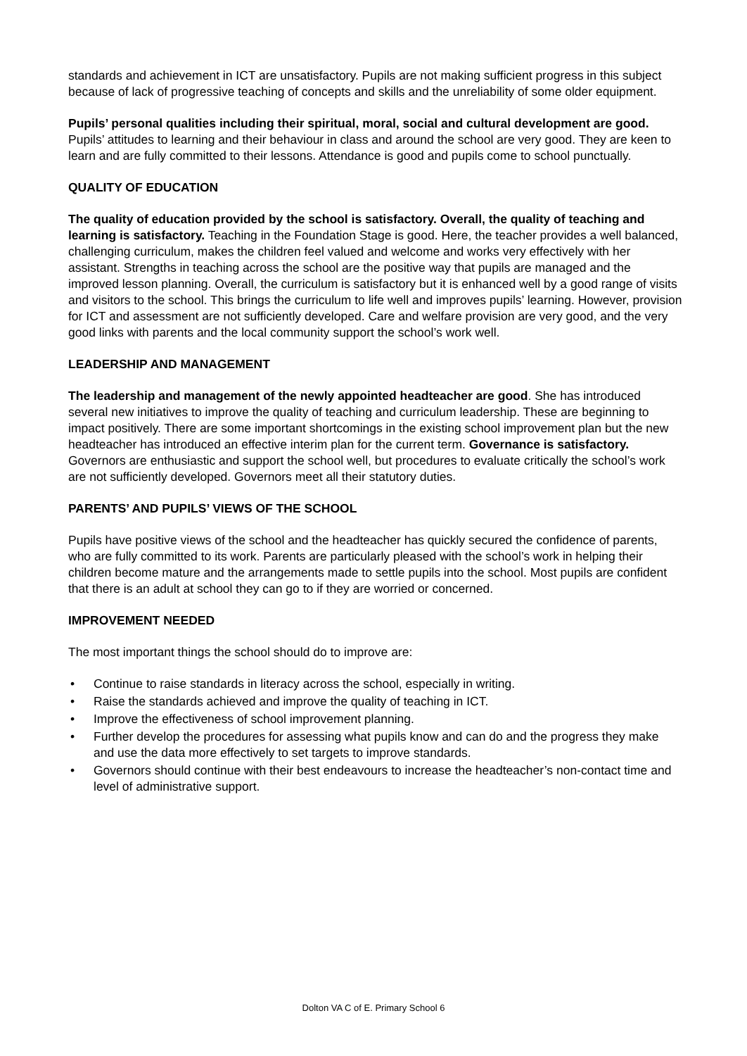standards and achievement in ICT are unsatisfactory. Pupils are not making sufficient progress in this subject because of lack of progressive teaching of concepts and skills and the unreliability of some older equipment.
Pupils’ personal qualities including their spiritual, moral, social and cultural development are good. Pupils’ attitudes to learning and their behaviour in class and around the school are very good. They are keen to learn and are fully committed to their lessons. Attendance is good and pupils come to school punctually.
QUALITY OF EDUCATION
The quality of education provided by the school is satisfactory. Overall, the quality of teaching and learning is satisfactory. Teaching in the Foundation Stage is good. Here, the teacher provides a well balanced, challenging curriculum, makes the children feel valued and welcome and works very effectively with her assistant. Strengths in teaching across the school are the positive way that pupils are managed and the improved lesson planning. Overall, the curriculum is satisfactory but it is enhanced well by a good range of visits and visitors to the school. This brings the curriculum to life well and improves pupils’ learning. However, provision for ICT and assessment are not sufficiently developed. Care and welfare provision are very good, and the very good links with parents and the local community support the school’s work well.
LEADERSHIP AND MANAGEMENT
The leadership and management of the newly appointed headteacher are good. She has introduced several new initiatives to improve the quality of teaching and curriculum leadership. These are beginning to impact positively. There are some important shortcomings in the existing school improvement plan but the new headteacher has introduced an effective interim plan for the current term. Governance is satisfactory. Governors are enthusiastic and support the school well, but procedures to evaluate critically the school’s work are not sufficiently developed. Governors meet all their statutory duties.
PARENTS’ AND PUPILS’ VIEWS OF THE SCHOOL
Pupils have positive views of the school and the headteacher has quickly secured the confidence of parents, who are fully committed to its work. Parents are particularly pleased with the school’s work in helping their children become mature and the arrangements made to settle pupils into the school. Most pupils are confident that there is an adult at school they can go to if they are worried or concerned.
IMPROVEMENT NEEDED
The most important things the school should do to improve are:
• Continue to raise standards in literacy across the school, especially in writing.
• Raise the standards achieved and improve the quality of teaching in ICT.
• Improve the effectiveness of school improvement planning.
• Further develop the procedures for assessing what pupils know and can do and the progress they make and use the data more effectively to set targets to improve standards.
• Governors should continue with their best endeavours to increase the headteacher’s non-contact time and level of administrative support.
Dolton VA C of E. Primary School 6